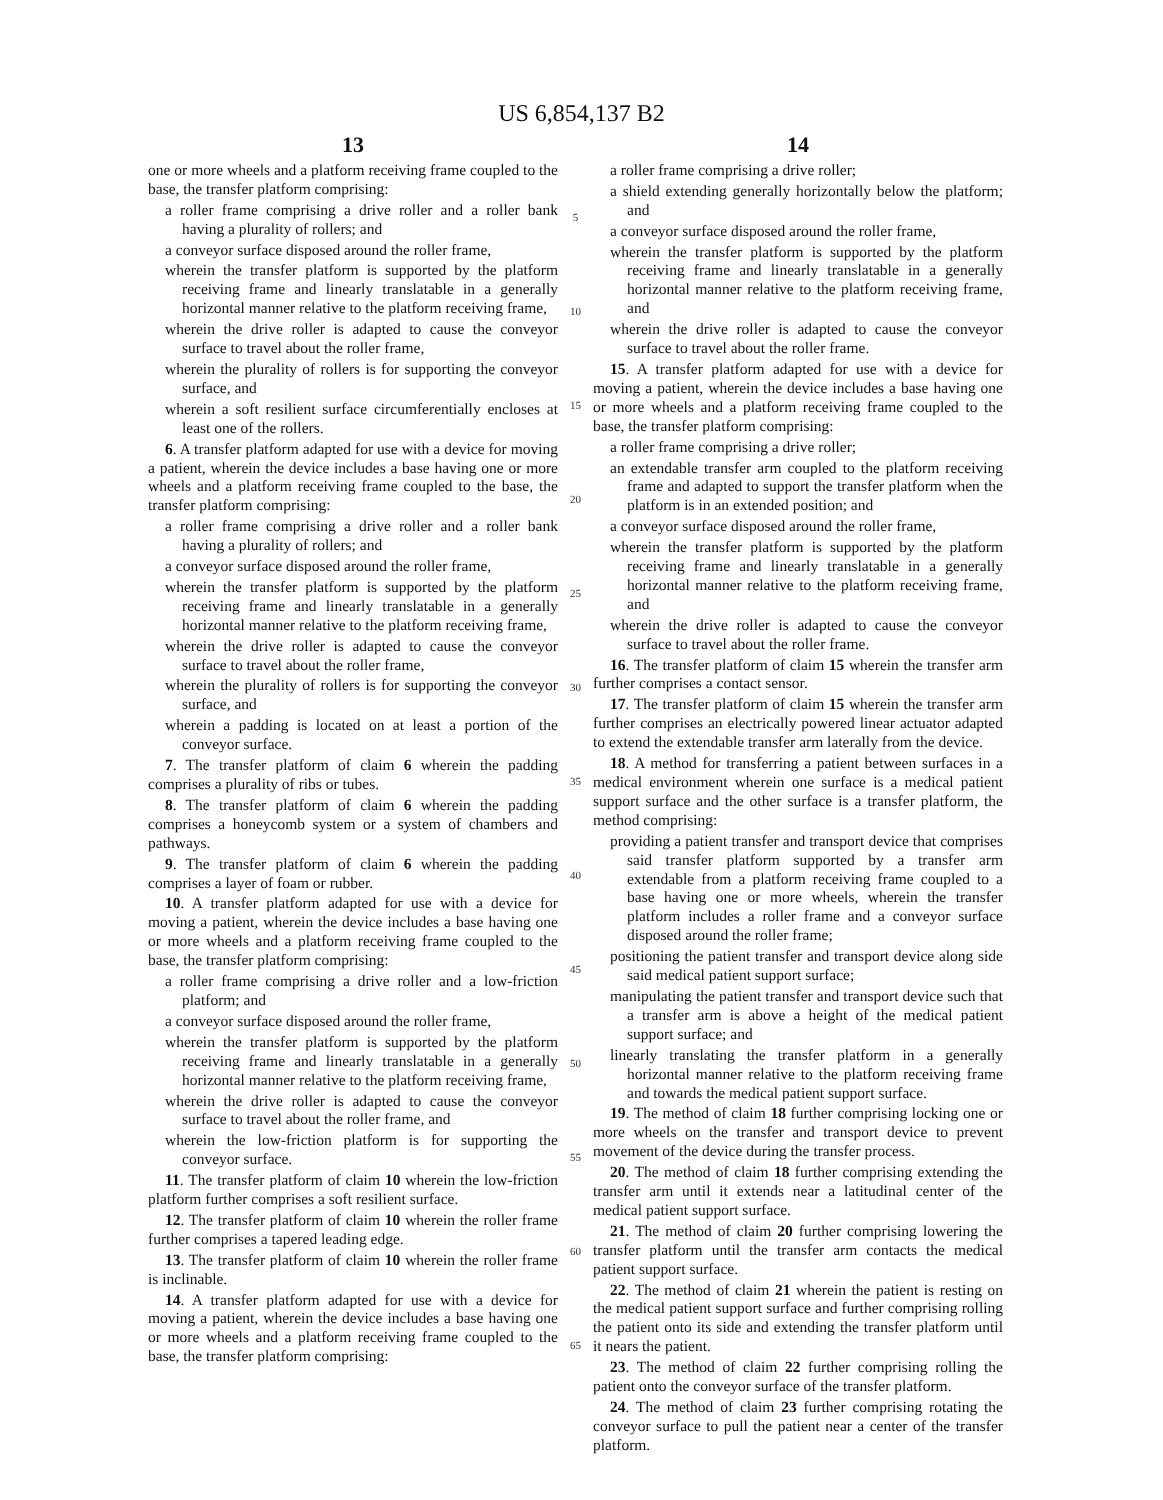US 6,854,137 B2
13
one or more wheels and a platform receiving frame coupled to the base, the transfer platform comprising:
a roller frame comprising a drive roller and a roller bank having a plurality of rollers; and
a conveyor surface disposed around the roller frame,
wherein the transfer platform is supported by the platform receiving frame and linearly translatable in a generally horizontal manner relative to the platform receiving frame,
wherein the drive roller is adapted to cause the conveyor surface to travel about the roller frame,
wherein the plurality of rollers is for supporting the conveyor surface, and
wherein a soft resilient surface circumferentially encloses at least one of the rollers.
6. A transfer platform adapted for use with a device for moving a patient, wherein the device includes a base having one or more wheels and a platform receiving frame coupled to the base, the transfer platform comprising:
a roller frame comprising a drive roller and a roller bank having a plurality of rollers; and
a conveyor surface disposed around the roller frame,
wherein the transfer platform is supported by the platform receiving frame and linearly translatable in a generally horizontal manner relative to the platform receiving frame,
wherein the drive roller is adapted to cause the conveyor surface to travel about the roller frame,
wherein the plurality of rollers is for supporting the conveyor surface, and
wherein a padding is located on at least a portion of the conveyor surface.
7. The transfer platform of claim 6 wherein the padding comprises a plurality of ribs or tubes.
8. The transfer platform of claim 6 wherein the padding comprises a honeycomb system or a system of chambers and pathways.
9. The transfer platform of claim 6 wherein the padding comprises a layer of foam or rubber.
10. A transfer platform adapted for use with a device for moving a patient, wherein the device includes a base having one or more wheels and a platform receiving frame coupled to the base, the transfer platform comprising:
a roller frame comprising a drive roller and a low-friction platform; and
a conveyor surface disposed around the roller frame,
wherein the transfer platform is supported by the platform receiving frame and linearly translatable in a generally horizontal manner relative to the platform receiving frame,
wherein the drive roller is adapted to cause the conveyor surface to travel about the roller frame, and
wherein the low-friction platform is for supporting the conveyor surface.
11. The transfer platform of claim 10 wherein the low-friction platform further comprises a soft resilient surface.
12. The transfer platform of claim 10 wherein the roller frame further comprises a tapered leading edge.
13. The transfer platform of claim 10 wherein the roller frame is inclinable.
14. A transfer platform adapted for use with a device for moving a patient, wherein the device includes a base having one or more wheels and a platform receiving frame coupled to the base, the transfer platform comprising:
5
10
15
20
25
30
35
40
45
50
55
60
65
14
a roller frame comprising a drive roller;
a shield extending generally horizontally below the platform; and
a conveyor surface disposed around the roller frame,
wherein the transfer platform is supported by the platform receiving frame and linearly translatable in a generally horizontal manner relative to the platform receiving frame, and
wherein the drive roller is adapted to cause the conveyor surface to travel about the roller frame.
15. A transfer platform adapted for use with a device for moving a patient, wherein the device includes a base having one or more wheels and a platform receiving frame coupled to the base, the transfer platform comprising:
a roller frame comprising a drive roller;
an extendable transfer arm coupled to the platform receiving frame and adapted to support the transfer platform when the platform is in an extended position; and
a conveyor surface disposed around the roller frame,
wherein the transfer platform is supported by the platform receiving frame and linearly translatable in a generally horizontal manner relative to the platform receiving frame, and
wherein the drive roller is adapted to cause the conveyor surface to travel about the roller frame.
16. The transfer platform of claim 15 wherein the transfer arm further comprises a contact sensor.
17. The transfer platform of claim 15 wherein the transfer arm further comprises an electrically powered linear actuator adapted to extend the extendable transfer arm laterally from the device.
18. A method for transferring a patient between surfaces in a medical environment wherein one surface is a medical patient support surface and the other surface is a transfer platform, the method comprising:
providing a patient transfer and transport device that comprises said transfer platform supported by a transfer arm extendable from a platform receiving frame coupled to a base having one or more wheels, wherein the transfer platform includes a roller frame and a conveyor surface disposed around the roller frame;
positioning the patient transfer and transport device along side said medical patient support surface;
manipulating the patient transfer and transport device such that a transfer arm is above a height of the medical patient support surface; and
linearly translating the transfer platform in a generally horizontal manner relative to the platform receiving frame and towards the medical patient support surface.
19. The method of claim 18 further comprising locking one or more wheels on the transfer and transport device to prevent movement of the device during the transfer process.
20. The method of claim 18 further comprising extending the transfer arm until it extends near a latitudinal center of the medical patient support surface.
21. The method of claim 20 further comprising lowering the transfer platform until the transfer arm contacts the medical patient support surface.
22. The method of claim 21 wherein the patient is resting on the medical patient support surface and further comprising rolling the patient onto its side and extending the transfer platform until it nears the patient.
23. The method of claim 22 further comprising rolling the patient onto the conveyor surface of the transfer platform.
24. The method of claim 23 further comprising rotating the conveyor surface to pull the patient near a center of the transfer platform.